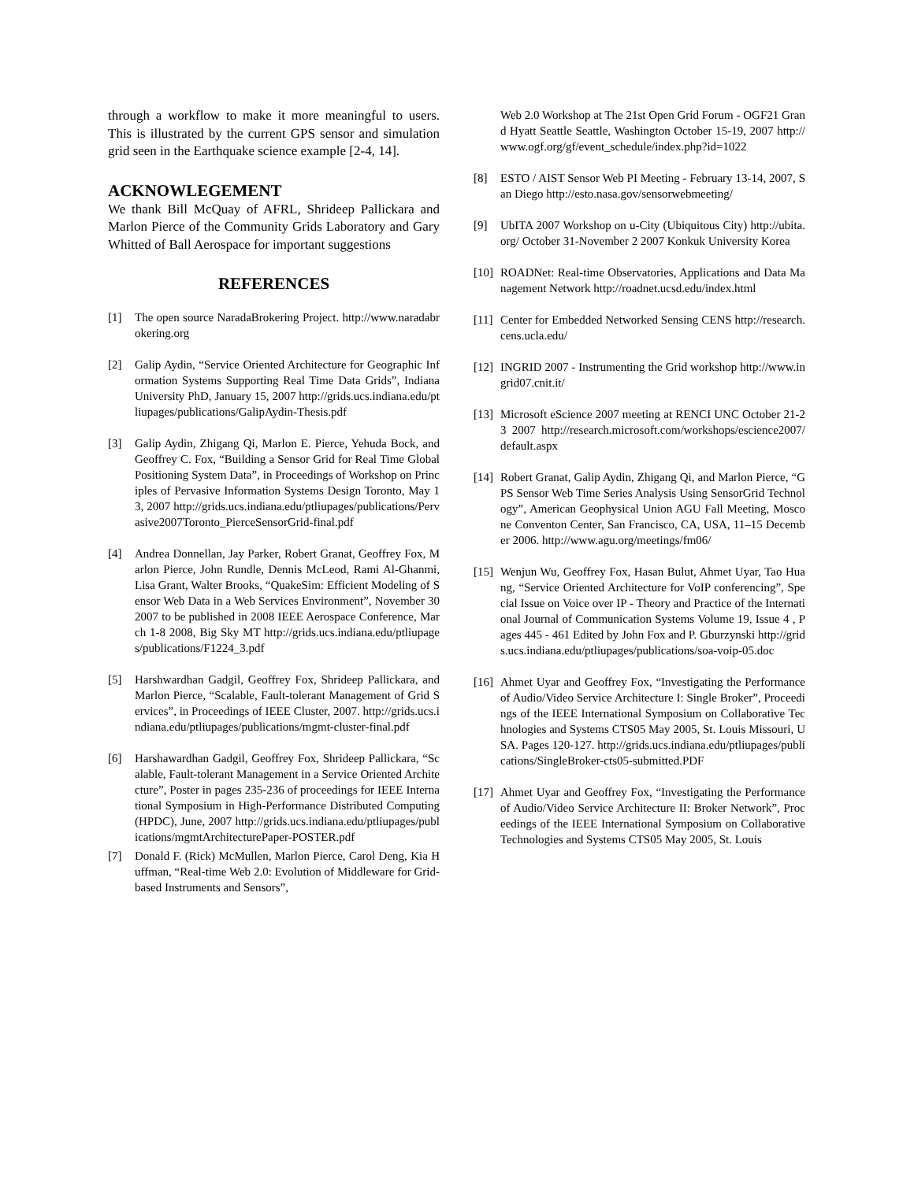through a workflow to make it more meaningful to users. This is illustrated by the current GPS sensor and simulation grid seen in the Earthquake science example [2-4, 14].
ACKNOWLEGEMENT
We thank Bill McQuay of AFRL, Shrideep Pallickara and Marlon Pierce of the Community Grids Laboratory and Gary Whitted of Ball Aerospace for important suggestions
REFERENCES
[1] The open source NaradaBrokering Project. http://www.naradabrokering.org
[2] Galip Aydin, “Service Oriented Architecture for Geographic Information Systems Supporting Real Time Data Grids”, Indiana University PhD, January 15, 2007 http://grids.ucs.indiana.edu/ptliupages/publications/GalipAydin-Thesis.pdf
[3] Galip Aydin, Zhigang Qi, Marlon E. Pierce, Yehuda Bock, and Geoffrey C. Fox, “Building a Sensor Grid for Real Time Global Positioning System Data”, in Proceedings of Workshop on Principles of Pervasive Information Systems Design Toronto, May 13, 2007 http://grids.ucs.indiana.edu/ptliupages/publications/Pervasive2007Toronto_PierceSensorGrid-final.pdf
[4] Andrea Donnellan, Jay Parker, Robert Granat, Geoffrey Fox, Marlon Pierce, John Rundle, Dennis McLeod, Rami Al-Ghanmi, Lisa Grant, Walter Brooks, “QuakeSim: Efficient Modeling of Sensor Web Data in a Web Services Environment”, November 30 2007 to be published in 2008 IEEE Aerospace Conference, March 1-8 2008, Big Sky MT http://grids.ucs.indiana.edu/ptliupages/publications/F1224_3.pdf
[5] Harshwardhan Gadgil, Geoffrey Fox, Shrideep Pallickara, and Marlon Pierce, “Scalable, Fault-tolerant Management of Grid Services”, in Proceedings of IEEE Cluster, 2007. http://grids.ucs.indiana.edu/ptliupages/publications/mgmt-cluster-final.pdf
[6] Harshawardhan Gadgil, Geoffrey Fox, Shrideep Pallickara, “Scalable, Fault-tolerant Management in a Service Oriented Architecture”, Poster in pages 235-236 of proceedings for IEEE International Symposium in High-Performance Distributed Computing (HPDC), June, 2007 http://grids.ucs.indiana.edu/ptliupages/publications/mgmtArchitecturePaper-POSTER.pdf
[7] Donald F. (Rick) McMullen, Marlon Pierce, Carol Deng, Kia Huffman, “Real-time Web 2.0: Evolution of Middleware for Grid-based Instruments and Sensors”,
Web 2.0 Workshop at The 21st Open Grid Forum - OGF21 Grand Hyatt Seattle Seattle, Washington October 15-19, 2007 http://www.ogf.org/gf/event_schedule/index.php?id=1022
[8] ESTO / AIST Sensor Web PI Meeting - February 13-14, 2007, San Diego http://esto.nasa.gov/sensorwebmeeting/
[9] UbITA 2007 Workshop on u-City (Ubiquitous City) http://ubita.org/ October 31-November 2 2007 Konkuk University Korea
[10] ROADNet: Real-time Observatories, Applications and Data Management Network http://roadnet.ucsd.edu/index.html
[11] Center for Embedded Networked Sensing CENS http://research.cens.ucla.edu/
[12] INGRID 2007 - Instrumenting the Grid workshop http://www.ingrid07.cnit.it/
[13] Microsoft eScience 2007 meeting at RENCI UNC October 21-23 2007 http://research.microsoft.com/workshops/escience2007/default.aspx
[14] Robert Granat, Galip Aydin, Zhigang Qi, and Marlon Pierce, “GPS Sensor Web Time Series Analysis Using SensorGrid Technology”, American Geophysical Union AGU Fall Meeting, Moscone Conventon Center, San Francisco, CA, USA, 11–15 December 2006. http://www.agu.org/meetings/fm06/
[15] Wenjun Wu, Geoffrey Fox, Hasan Bulut, Ahmet Uyar, Tao Huang, “Service Oriented Architecture for VoIP conferencing”, Special Issue on Voice over IP - Theory and Practice of the International Journal of Communication Systems Volume 19, Issue 4 , Pages 445 - 461 Edited by John Fox and P. Gburzynski http://grids.ucs.indiana.edu/ptliupages/publications/soa-voip-05.doc
[16] Ahmet Uyar and Geoffrey Fox, “Investigating the Performance of Audio/Video Service Architecture I: Single Broker”, Proceedings of the IEEE International Symposium on Collaborative Technologies and Systems CTS05 May 2005, St. Louis Missouri, USA. Pages 120-127. http://grids.ucs.indiana.edu/ptliupages/publications/SingleBroker-cts05-submitted.PDF
[17] Ahmet Uyar and Geoffrey Fox, “Investigating the Performance of Audio/Video Service Architecture II: Broker Network”, Proceedings of the IEEE International Symposium on Collaborative Technologies and Systems CTS05 May 2005, St. Louis